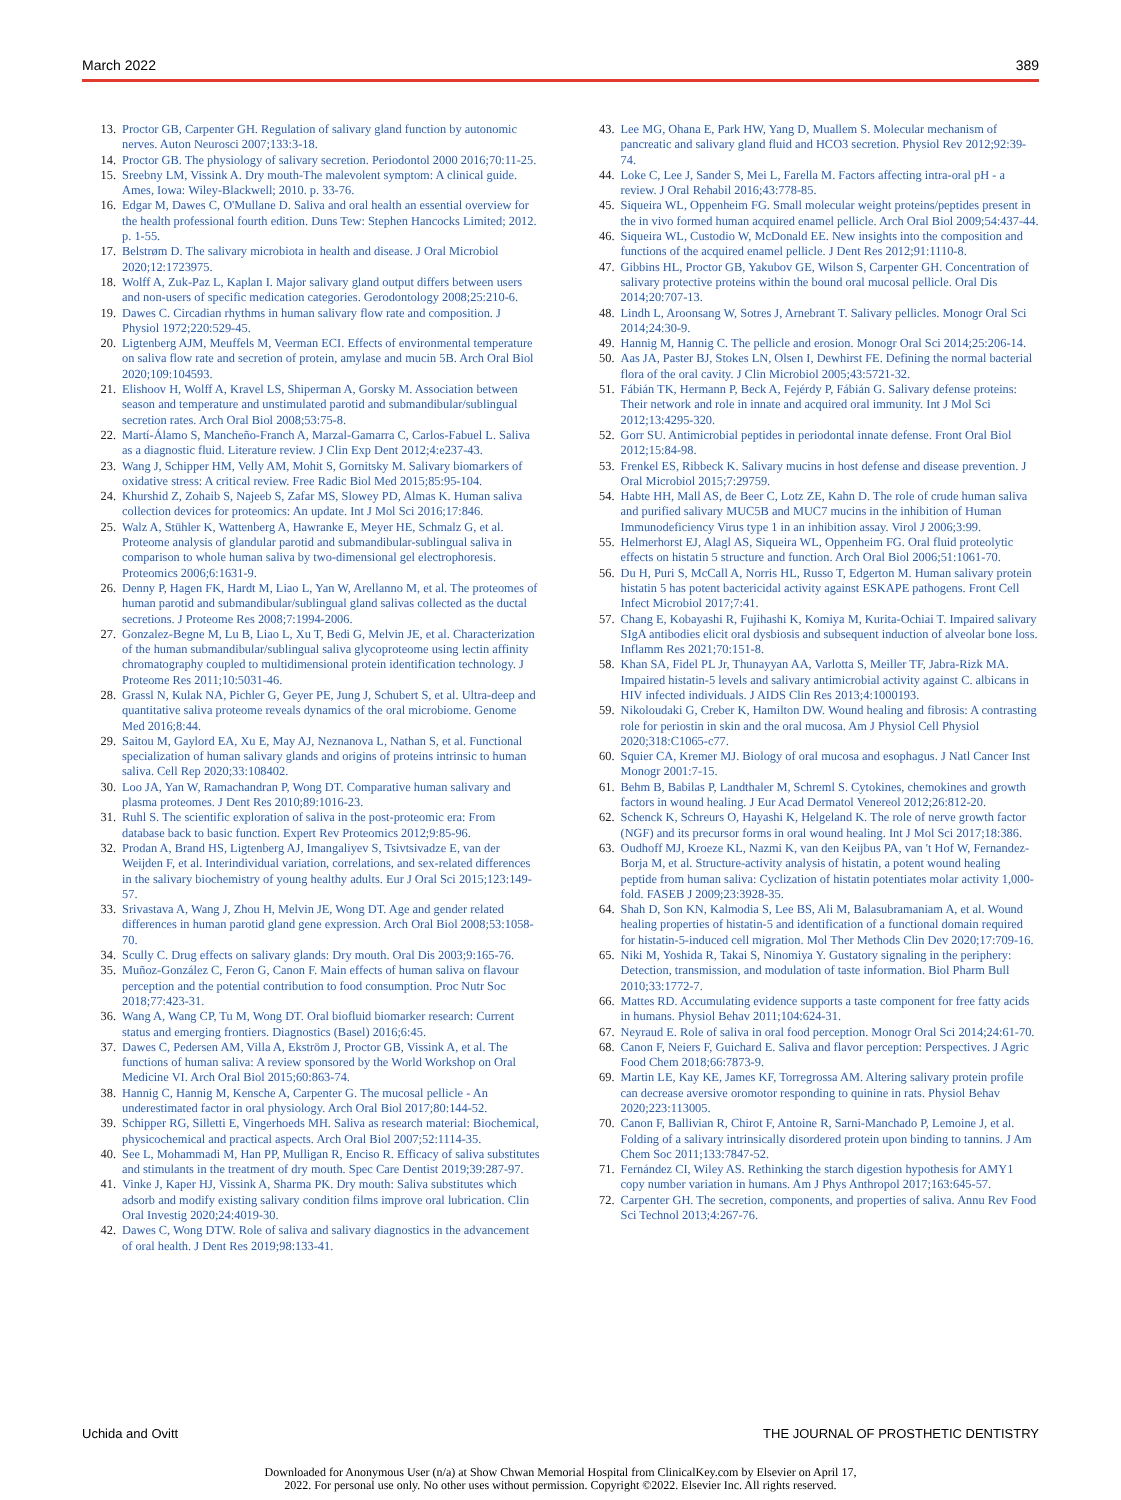March 2022 389
13. Proctor GB, Carpenter GH. Regulation of salivary gland function by autonomic nerves. Auton Neurosci 2007;133:3-18.
14. Proctor GB. The physiology of salivary secretion. Periodontol 2000 2016;70:11-25.
15. Sreebny LM, Vissink A. Dry mouth-The malevolent symptom: A clinical guide. Ames, Iowa: Wiley-Blackwell; 2010. p. 33-76.
16. Edgar M, Dawes C, O'Mullane D. Saliva and oral health an essential overview for the health professional fourth edition. Duns Tew: Stephen Hancocks Limited; 2012. p. 1-55.
17. Belstrøm D. The salivary microbiota in health and disease. J Oral Microbiol 2020;12:1723975.
18. Wolff A, Zuk-Paz L, Kaplan I. Major salivary gland output differs between users and non-users of specific medication categories. Gerodontology 2008;25:210-6.
19. Dawes C. Circadian rhythms in human salivary flow rate and composition. J Physiol 1972;220:529-45.
20. Ligtenberg AJM, Meuffels M, Veerman ECI. Effects of environmental temperature on saliva flow rate and secretion of protein, amylase and mucin 5B. Arch Oral Biol 2020;109:104593.
21. Elishoov H, Wolff A, Kravel LS, Shiperman A, Gorsky M. Association between season and temperature and unstimulated parotid and submandibular/sublingual secretion rates. Arch Oral Biol 2008;53:75-8.
22. Martí-Álamo S, Mancheño-Franch A, Marzal-Gamarra C, Carlos-Fabuel L. Saliva as a diagnostic fluid. Literature review. J Clin Exp Dent 2012;4:e237-43.
23. Wang J, Schipper HM, Velly AM, Mohit S, Gornitsky M. Salivary biomarkers of oxidative stress: A critical review. Free Radic Biol Med 2015;85:95-104.
24. Khurshid Z, Zohaib S, Najeeb S, Zafar MS, Slowey PD, Almas K. Human saliva collection devices for proteomics: An update. Int J Mol Sci 2016;17:846.
25. Walz A, Stühler K, Wattenberg A, Hawranke E, Meyer HE, Schmalz G, et al. Proteome analysis of glandular parotid and submandibular-sublingual saliva in comparison to whole human saliva by two-dimensional gel electrophoresis. Proteomics 2006;6:1631-9.
26. Denny P, Hagen FK, Hardt M, Liao L, Yan W, Arellanno M, et al. The proteomes of human parotid and submandibular/sublingual gland salivas collected as the ductal secretions. J Proteome Res 2008;7:1994-2006.
27. Gonzalez-Begne M, Lu B, Liao L, Xu T, Bedi G, Melvin JE, et al. Characterization of the human submandibular/sublingual saliva glycoproteome using lectin affinity chromatography coupled to multidimensional protein identification technology. J Proteome Res 2011;10:5031-46.
28. Grassl N, Kulak NA, Pichler G, Geyer PE, Jung J, Schubert S, et al. Ultra-deep and quantitative saliva proteome reveals dynamics of the oral microbiome. Genome Med 2016;8:44.
29. Saitou M, Gaylord EA, Xu E, May AJ, Neznanova L, Nathan S, et al. Functional specialization of human salivary glands and origins of proteins intrinsic to human saliva. Cell Rep 2020;33:108402.
30. Loo JA, Yan W, Ramachandran P, Wong DT. Comparative human salivary and plasma proteomes. J Dent Res 2010;89:1016-23.
31. Ruhl S. The scientific exploration of saliva in the post-proteomic era: From database back to basic function. Expert Rev Proteomics 2012;9:85-96.
32. Prodan A, Brand HS, Ligtenberg AJ, Imangaliyev S, Tsivtsivadze E, van der Weijden F, et al. Interindividual variation, correlations, and sex-related differences in the salivary biochemistry of young healthy adults. Eur J Oral Sci 2015;123:149-57.
33. Srivastava A, Wang J, Zhou H, Melvin JE, Wong DT. Age and gender related differences in human parotid gland gene expression. Arch Oral Biol 2008;53:1058-70.
34. Scully C. Drug effects on salivary glands: Dry mouth. Oral Dis 2003;9:165-76.
35. Muñoz-González C, Feron G, Canon F. Main effects of human saliva on flavour perception and the potential contribution to food consumption. Proc Nutr Soc 2018;77:423-31.
36. Wang A, Wang CP, Tu M, Wong DT. Oral biofluid biomarker research: Current status and emerging frontiers. Diagnostics (Basel) 2016;6:45.
37. Dawes C, Pedersen AM, Villa A, Ekström J, Proctor GB, Vissink A, et al. The functions of human saliva: A review sponsored by the World Workshop on Oral Medicine VI. Arch Oral Biol 2015;60:863-74.
38. Hannig C, Hannig M, Kensche A, Carpenter G. The mucosal pellicle - An underestimated factor in oral physiology. Arch Oral Biol 2017;80:144-52.
39. Schipper RG, Silletti E, Vingerhoeds MH. Saliva as research material: Biochemical, physicochemical and practical aspects. Arch Oral Biol 2007;52:1114-35.
40. See L, Mohammadi M, Han PP, Mulligan R, Enciso R. Efficacy of saliva substitutes and stimulants in the treatment of dry mouth. Spec Care Dentist 2019;39:287-97.
41. Vinke J, Kaper HJ, Vissink A, Sharma PK. Dry mouth: Saliva substitutes which adsorb and modify existing salivary condition films improve oral lubrication. Clin Oral Investig 2020;24:4019-30.
42. Dawes C, Wong DTW. Role of saliva and salivary diagnostics in the advancement of oral health. J Dent Res 2019;98:133-41.
43. Lee MG, Ohana E, Park HW, Yang D, Muallem S. Molecular mechanism of pancreatic and salivary gland fluid and HCO3 secretion. Physiol Rev 2012;92:39-74.
44. Loke C, Lee J, Sander S, Mei L, Farella M. Factors affecting intra-oral pH - a review. J Oral Rehabil 2016;43:778-85.
45. Siqueira WL, Oppenheim FG. Small molecular weight proteins/peptides present in the in vivo formed human acquired enamel pellicle. Arch Oral Biol 2009;54:437-44.
46. Siqueira WL, Custodio W, McDonald EE. New insights into the composition and functions of the acquired enamel pellicle. J Dent Res 2012;91:1110-8.
47. Gibbins HL, Proctor GB, Yakubov GE, Wilson S, Carpenter GH. Concentration of salivary protective proteins within the bound oral mucosal pellicle. Oral Dis 2014;20:707-13.
48. Lindh L, Aroonsang W, Sotres J, Arnebrant T. Salivary pellicles. Monogr Oral Sci 2014;24:30-9.
49. Hannig M, Hannig C. The pellicle and erosion. Monogr Oral Sci 2014;25:206-14.
50. Aas JA, Paster BJ, Stokes LN, Olsen I, Dewhirst FE. Defining the normal bacterial flora of the oral cavity. J Clin Microbiol 2005;43:5721-32.
51. Fábián TK, Hermann P, Beck A, Fejérdy P, Fábián G. Salivary defense proteins: Their network and role in innate and acquired oral immunity. Int J Mol Sci 2012;13:4295-320.
52. Gorr SU. Antimicrobial peptides in periodontal innate defense. Front Oral Biol 2012;15:84-98.
53. Frenkel ES, Ribbeck K. Salivary mucins in host defense and disease prevention. J Oral Microbiol 2015;7:29759.
54. Habte HH, Mall AS, de Beer C, Lotz ZE, Kahn D. The role of crude human saliva and purified salivary MUC5B and MUC7 mucins in the inhibition of Human Immunodeficiency Virus type 1 in an inhibition assay. Virol J 2006;3:99.
55. Helmerhorst EJ, Alagl AS, Siqueira WL, Oppenheim FG. Oral fluid proteolytic effects on histatin 5 structure and function. Arch Oral Biol 2006;51:1061-70.
56. Du H, Puri S, McCall A, Norris HL, Russo T, Edgerton M. Human salivary protein histatin 5 has potent bactericidal activity against ESKAPE pathogens. Front Cell Infect Microbiol 2017;7:41.
57. Chang E, Kobayashi R, Fujihashi K, Komiya M, Kurita-Ochiai T. Impaired salivary SIgA antibodies elicit oral dysbiosis and subsequent induction of alveolar bone loss. Inflamm Res 2021;70:151-8.
58. Khan SA, Fidel PL Jr, Thunayyan AA, Varlotta S, Meiller TF, Jabra-Rizk MA. Impaired histatin-5 levels and salivary antimicrobial activity against C. albicans in HIV infected individuals. J AIDS Clin Res 2013;4:1000193.
59. Nikoloudaki G, Creber K, Hamilton DW. Wound healing and fibrosis: A contrasting role for periostin in skin and the oral mucosa. Am J Physiol Cell Physiol 2020;318:C1065-c77.
60. Squier CA, Kremer MJ. Biology of oral mucosa and esophagus. J Natl Cancer Inst Monogr 2001:7-15.
61. Behm B, Babilas P, Landthaler M, Schreml S. Cytokines, chemokines and growth factors in wound healing. J Eur Acad Dermatol Venereol 2012;26:812-20.
62. Schenck K, Schreurs O, Hayashi K, Helgeland K. The role of nerve growth factor (NGF) and its precursor forms in oral wound healing. Int J Mol Sci 2017;18:386.
63. Oudhoff MJ, Kroeze KL, Nazmi K, van den Keijbus PA, van 't Hof W, Fernandez-Borja M, et al. Structure-activity analysis of histatin, a potent wound healing peptide from human saliva: Cyclization of histatin potentiates molar activity 1,000-fold. FASEB J 2009;23:3928-35.
64. Shah D, Son KN, Kalmodia S, Lee BS, Ali M, Balasubramaniam A, et al. Wound healing properties of histatin-5 and identification of a functional domain required for histatin-5-induced cell migration. Mol Ther Methods Clin Dev 2020;17:709-16.
65. Niki M, Yoshida R, Takai S, Ninomiya Y. Gustatory signaling in the periphery: Detection, transmission, and modulation of taste information. Biol Pharm Bull 2010;33:1772-7.
66. Mattes RD. Accumulating evidence supports a taste component for free fatty acids in humans. Physiol Behav 2011;104:624-31.
67. Neyraud E. Role of saliva in oral food perception. Monogr Oral Sci 2014;24:61-70.
68. Canon F, Neiers F, Guichard E. Saliva and flavor perception: Perspectives. J Agric Food Chem 2018;66:7873-9.
69. Martin LE, Kay KE, James KF, Torregrossa AM. Altering salivary protein profile can decrease aversive oromotor responding to quinine in rats. Physiol Behav 2020;223:113005.
70. Canon F, Ballivian R, Chirot F, Antoine R, Sarni-Manchado P, Lemoine J, et al. Folding of a salivary intrinsically disordered protein upon binding to tannins. J Am Chem Soc 2011;133:7847-52.
71. Fernández CI, Wiley AS. Rethinking the starch digestion hypothesis for AMY1 copy number variation in humans. Am J Phys Anthropol 2017;163:645-57.
72. Carpenter GH. The secretion, components, and properties of saliva. Annu Rev Food Sci Technol 2013;4:267-76.
Uchida and Ovitt THE JOURNAL OF PROSTHETIC DENTISTRY
Downloaded for Anonymous User (n/a) at Show Chwan Memorial Hospital from ClinicalKey.com by Elsevier on April 17,
2022. For personal use only. No other uses without permission. Copyright ©2022. Elsevier Inc. All rights reserved.